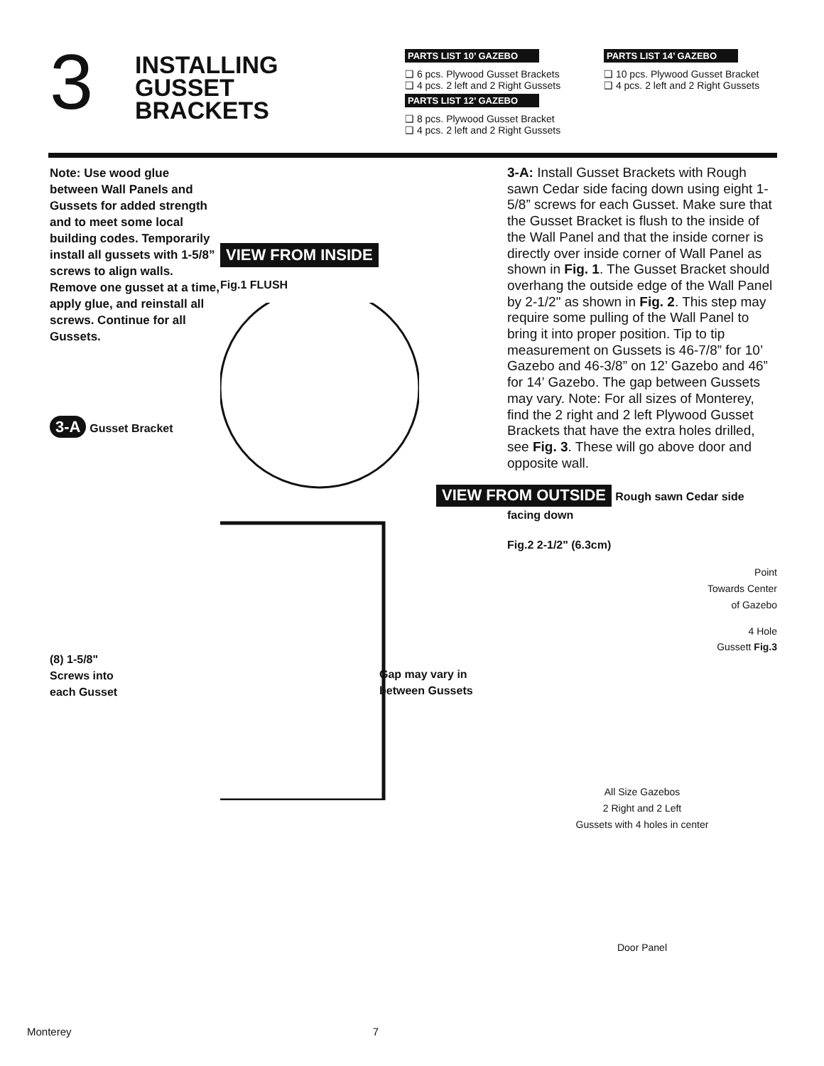3
INSTALLING
GUSSET
BRACKETS
PARTS LIST 10’ GAZEBO
❑ 6 pcs. Plywood Gusset Brackets
❑ 4 pcs. 2 left and 2 Right Gussets
PARTS LIST 12’ GAZEBO
❑ 8 pcs. Plywood Gusset Bracket
❑ 4 pcs. 2 left and 2 Right Gussets
PARTS LIST 14’ GAZEBO
❑ 10 pcs. Plywood Gusset Bracket
❑ 4 pcs. 2 left and 2 Right Gussets
Note: Use wood glue between Wall Panels and Gussets for added strength and to meet some local building codes. Temporarily install all gussets with 1-5/8” screws to align walls. Remove one gusset at a time, apply glue, and reinstall all screws. Continue for all Gussets.
3-A Gusset Bracket
(8) 1-5/8"
Screws into
each Gusset
VIEW FROM INSIDE
Fig.1 FLUSH
3-A: Install Gusset Brackets with Rough sawn Cedar side facing down using eight 1-5/8” screws for each Gusset. Make sure that the Gusset Bracket is flush to the inside of the Wall Panel and that the inside corner is directly over inside corner of Wall Panel as shown in Fig. 1. The Gusset Bracket should overhang the outside edge of the Wall Panel by 2-1/2" as shown in Fig. 2. This step may require some pulling of the Wall Panel to bring it into proper position. Tip to tip measurement on Gussets is 46-7/8” for 10’ Gazebo and 46-3/8” on 12’ Gazebo and 46” for 14’ Gazebo. The gap between Gussets may vary. Note: For all sizes of Monterey, find the 2 right and 2 left Plywood Gusset Brackets that have the extra holes drilled, see Fig. 3. These will go above door and opposite wall.
VIEW FROM OUTSIDE Rough sawn Cedar side facing down
Fig.2 2-1/2" (6.3cm)
Point
Towards Center
of Gazebo
4 Hole
Gussett Fig.3
Gap may vary in
between Gussets
All Size Gazebos
2 Right and 2 Left
Gussets with 4 holes in center
Door Panel
Monterey 7